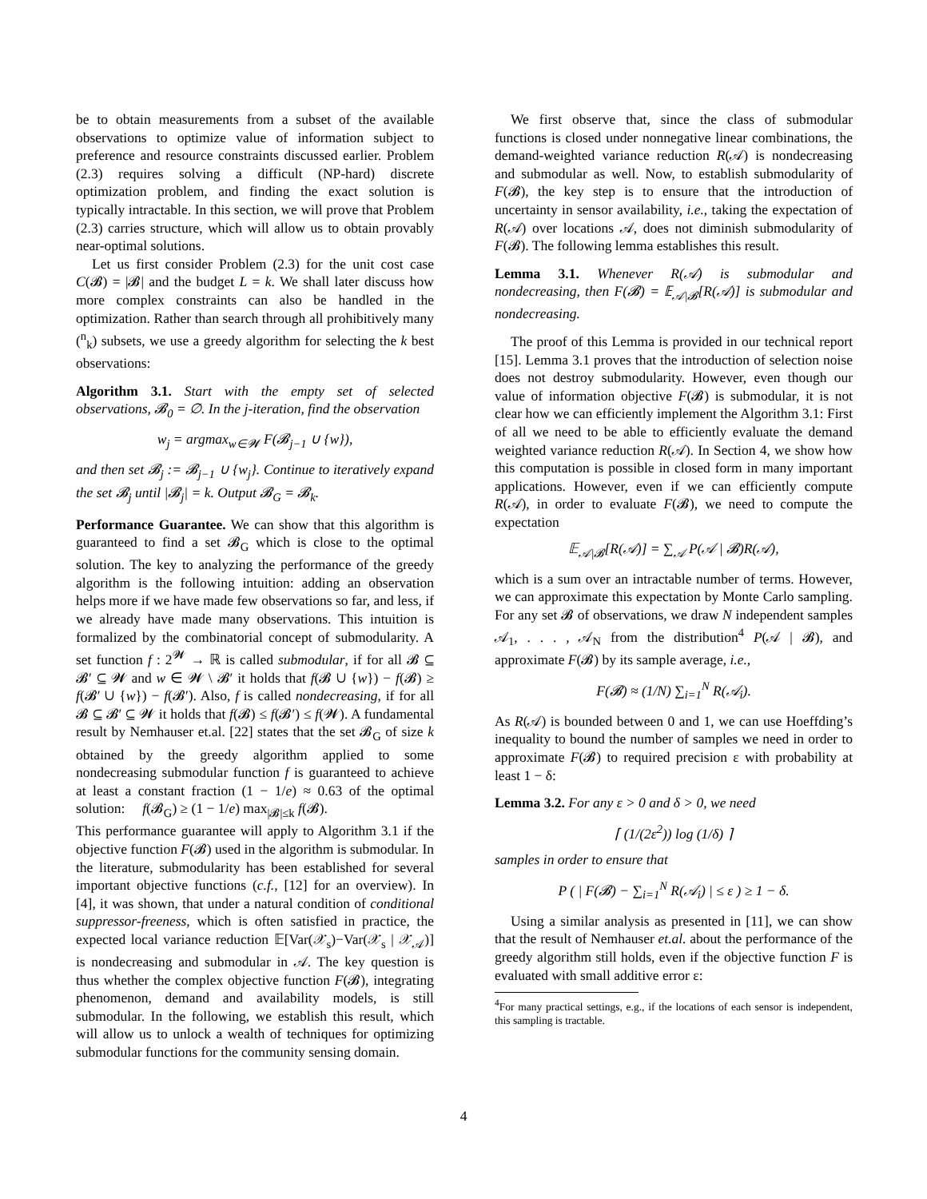be to obtain measurements from a subset of the available observations to optimize value of information subject to preference and resource constraints discussed earlier. Problem (2.3) requires solving a difficult (NP-hard) discrete optimization problem, and finding the exact solution is typically intractable. In this section, we will prove that Problem (2.3) carries structure, which will allow us to obtain provably near-optimal solutions.
Let us first consider Problem (2.3) for the unit cost case C(𝓑) = |𝓑| and the budget L = k. We shall later discuss how more complex constraints can also be handled in the optimization. Rather than search through all prohibitively many (<sup>n</sup><sub>k</sub>) subsets, we use a greedy algorithm for selecting the k best observations:
Algorithm 3.1. Start with the empty set of selected observations, 𝓑<sub>0</sub> = ∅. In the j-iteration, find the observation
w<sub>j</sub> = argmax<sub>w∈𝓦</sub> F(𝓑<sub>j−1</sub> ∪ {w}),
and then set 𝓑<sub>j</sub> := 𝓑<sub>j−1</sub> ∪ {w<sub>j</sub>}. Continue to iteratively expand the set 𝓑<sub>j</sub> until |𝓑<sub>j</sub>| = k. Output 𝓑<sub>G</sub> = 𝓑<sub>k</sub>.
Performance Guarantee. We can show that this algorithm is guaranteed to find a set 𝓑<sub>G</sub> which is close to the optimal solution. The key to analyzing the performance of the greedy algorithm is the following intuition: adding an observation helps more if we have made few observations so far, and less, if we already have made many observations. This intuition is formalized by the combinatorial concept of submodularity. A set function f : 2<sup>𝓦</sup> → ℝ is called submodular, if for all 𝓑 ⊆ 𝓑′ ⊆ 𝓦 and w ∈ 𝓦 \ 𝓑′ it holds that f(𝓑 ∪ {w}) − f(𝓑) ≥ f(𝓑′ ∪ {w}) − f(𝓑′). Also, f is called nondecreasing, if for all 𝓑 ⊆ 𝓑′ ⊆ 𝓦 it holds that f(𝓑) ≤ f(𝓑′) ≤ f(𝓦). A fundamental result by Nemhauser et.al. [22] states that the set 𝓑<sub>G</sub> of size k obtained by the greedy algorithm applied to some nondecreasing submodular function f is guaranteed to achieve at least a constant fraction (1 − 1/e) ≈ 0.63 of the optimal solution: f(𝓑<sub>G</sub>) ≥ (1 − 1/e) max<sub>|𝓑|≤k</sub> f(𝓑).
This performance guarantee will apply to Algorithm 3.1 if the objective function F(𝓑) used in the algorithm is submodular. In the literature, submodularity has been established for several important objective functions (c.f., [12] for an overview). In [4], it was shown, that under a natural condition of conditional suppressor-freeness, which is often satisfied in practice, the expected local variance reduction 𝔼[Var(𝒳<sub>s</sub>)−Var(𝒳<sub>s</sub> | 𝒳<sub>𝒜</sub>)] is nondecreasing and submodular in 𝒜. The key question is thus whether the complex objective function F(𝓑), integrating phenomenon, demand and availability models, is still submodular. In the following, we establish this result, which will allow us to unlock a wealth of techniques for optimizing submodular functions for the community sensing domain.
We first observe that, since the class of submodular functions is closed under nonnegative linear combinations, the demand-weighted variance reduction R(𝒜) is nondecreasing and submodular as well. Now, to establish submodularity of F(𝓑), the key step is to ensure that the introduction of uncertainty in sensor availability, i.e., taking the expectation of R(𝒜) over locations 𝒜, does not diminish submodularity of F(𝓑). The following lemma establishes this result.
Lemma 3.1. Whenever R(𝒜) is submodular and nondecreasing, then F(𝓑) = 𝔼<sub>𝒜|𝓑</sub>[R(𝒜)] is submodular and nondecreasing.
The proof of this Lemma is provided in our technical report [15]. Lemma 3.1 proves that the introduction of selection noise does not destroy submodularity. However, even though our value of information objective F(𝓑) is submodular, it is not clear how we can efficiently implement the Algorithm 3.1: First of all we need to be able to efficiently evaluate the demand weighted variance reduction R(𝒜). In Section 4, we show how this computation is possible in closed form in many important applications. However, even if we can efficiently compute R(𝒜), in order to evaluate F(𝓑), we need to compute the expectation
𝔼<sub>𝒜|𝓑</sub>[R(𝒜)] = ∑<sub>𝒜</sub> P(𝒜 | 𝓑)R(𝒜),
which is a sum over an intractable number of terms. However, we can approximate this expectation by Monte Carlo sampling. For any set 𝓑 of observations, we draw N independent samples 𝒜<sub>1</sub>, . . . , 𝒜<sub>N</sub> from the distribution<sup>4</sup> P(𝒜 | 𝓑), and approximate F(𝓑) by its sample average, i.e.,
F(𝓑) ≈ (1/N) ∑<sub>i=1</sub><sup>N</sup> R(𝒜<sub>i</sub>).
As R(𝒜) is bounded between 0 and 1, we can use Hoeffding’s inequality to bound the number of samples we need in order to approximate F(𝓑) to required precision ε with probability at least 1 − δ:
Lemma 3.2. For any ε > 0 and δ > 0, we need
⌈ (1/(2ε<sup>2</sup>)) log (1/δ) ⌉
samples in order to ensure that
P ( | F(𝓑) − ∑<sub>i=1</sub><sup>N</sup> R(𝒜<sub>i</sub>) | ≤ ε ) ≥ 1 − δ.
Using a similar analysis as presented in [11], we can show that the result of Nemhauser et.al. about the performance of the greedy algorithm still holds, even if the objective function F is evaluated with small additive error ε:
<sup>4</sup> For many practical settings, e.g., if the locations of each sensor is independent, this sampling is tractable.
4